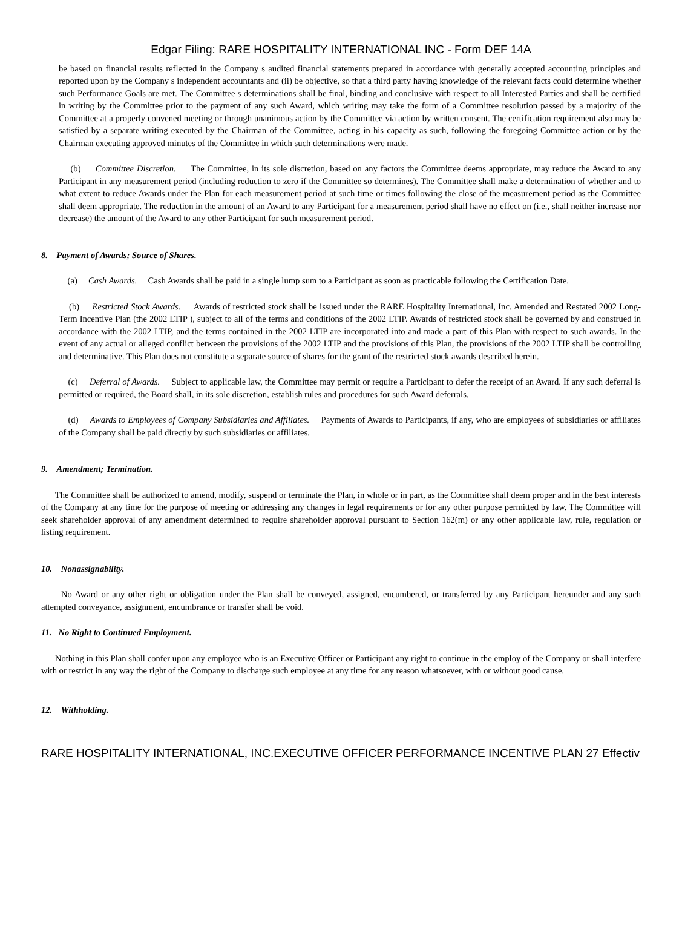Edgar Filing: RARE HOSPITALITY INTERNATIONAL INC - Form DEF 14A
be based on financial results reflected in the Company s audited financial statements prepared in accordance with generally accepted accounting principles and reported upon by the Company s independent accountants and (ii) be objective, so that a third party having knowledge of the relevant facts could determine whether such Performance Goals are met. The Committee s determinations shall be final, binding and conclusive with respect to all Interested Parties and shall be certified in writing by the Committee prior to the payment of any such Award, which writing may take the form of a Committee resolution passed by a majority of the Committee at a properly convened meeting or through unanimous action by the Committee via action by written consent. The certification requirement also may be satisfied by a separate writing executed by the Chairman of the Committee, acting in his capacity as such, following the foregoing Committee action or by the Chairman executing approved minutes of the Committee in which such determinations were made.
(b) Committee Discretion. The Committee, in its sole discretion, based on any factors the Committee deems appropriate, may reduce the Award to any Participant in any measurement period (including reduction to zero if the Committee so determines). The Committee shall make a determination of whether and to what extent to reduce Awards under the Plan for each measurement period at such time or times following the close of the measurement period as the Committee shall deem appropriate. The reduction in the amount of an Award to any Participant for a measurement period shall have no effect on (i.e., shall neither increase nor decrease) the amount of the Award to any other Participant for such measurement period.
8. Payment of Awards; Source of Shares.
(a) Cash Awards. Cash Awards shall be paid in a single lump sum to a Participant as soon as practicable following the Certification Date.
(b) Restricted Stock Awards. Awards of restricted stock shall be issued under the RARE Hospitality International, Inc. Amended and Restated 2002 Long-Term Incentive Plan (the 2002 LTIP ), subject to all of the terms and conditions of the 2002 LTIP. Awards of restricted stock shall be governed by and construed in accordance with the 2002 LTIP, and the terms contained in the 2002 LTIP are incorporated into and made a part of this Plan with respect to such awards. In the event of any actual or alleged conflict between the provisions of the 2002 LTIP and the provisions of this Plan, the provisions of the 2002 LTIP shall be controlling and determinative. This Plan does not constitute a separate source of shares for the grant of the restricted stock awards described herein.
(c) Deferral of Awards. Subject to applicable law, the Committee may permit or require a Participant to defer the receipt of an Award. If any such deferral is permitted or required, the Board shall, in its sole discretion, establish rules and procedures for such Award deferrals.
(d) Awards to Employees of Company Subsidiaries and Affiliates. Payments of Awards to Participants, if any, who are employees of subsidiaries or affiliates of the Company shall be paid directly by such subsidiaries or affiliates.
9. Amendment; Termination.
The Committee shall be authorized to amend, modify, suspend or terminate the Plan, in whole or in part, as the Committee shall deem proper and in the best interests of the Company at any time for the purpose of meeting or addressing any changes in legal requirements or for any other purpose permitted by law. The Committee will seek shareholder approval of any amendment determined to require shareholder approval pursuant to Section 162(m) or any other applicable law, rule, regulation or listing requirement.
10. Nonassignability.
No Award or any other right or obligation under the Plan shall be conveyed, assigned, encumbered, or transferred by any Participant hereunder and any such attempted conveyance, assignment, encumbrance or transfer shall be void.
11. No Right to Continued Employment.
Nothing in this Plan shall confer upon any employee who is an Executive Officer or Participant any right to continue in the employ of the Company or shall interfere with or restrict in any way the right of the Company to discharge such employee at any time for any reason whatsoever, with or without good cause.
12. Withholding.
RARE HOSPITALITY INTERNATIONAL, INC.EXECUTIVE OFFICER PERFORMANCE INCENTIVE PLAN 27 Effectiv